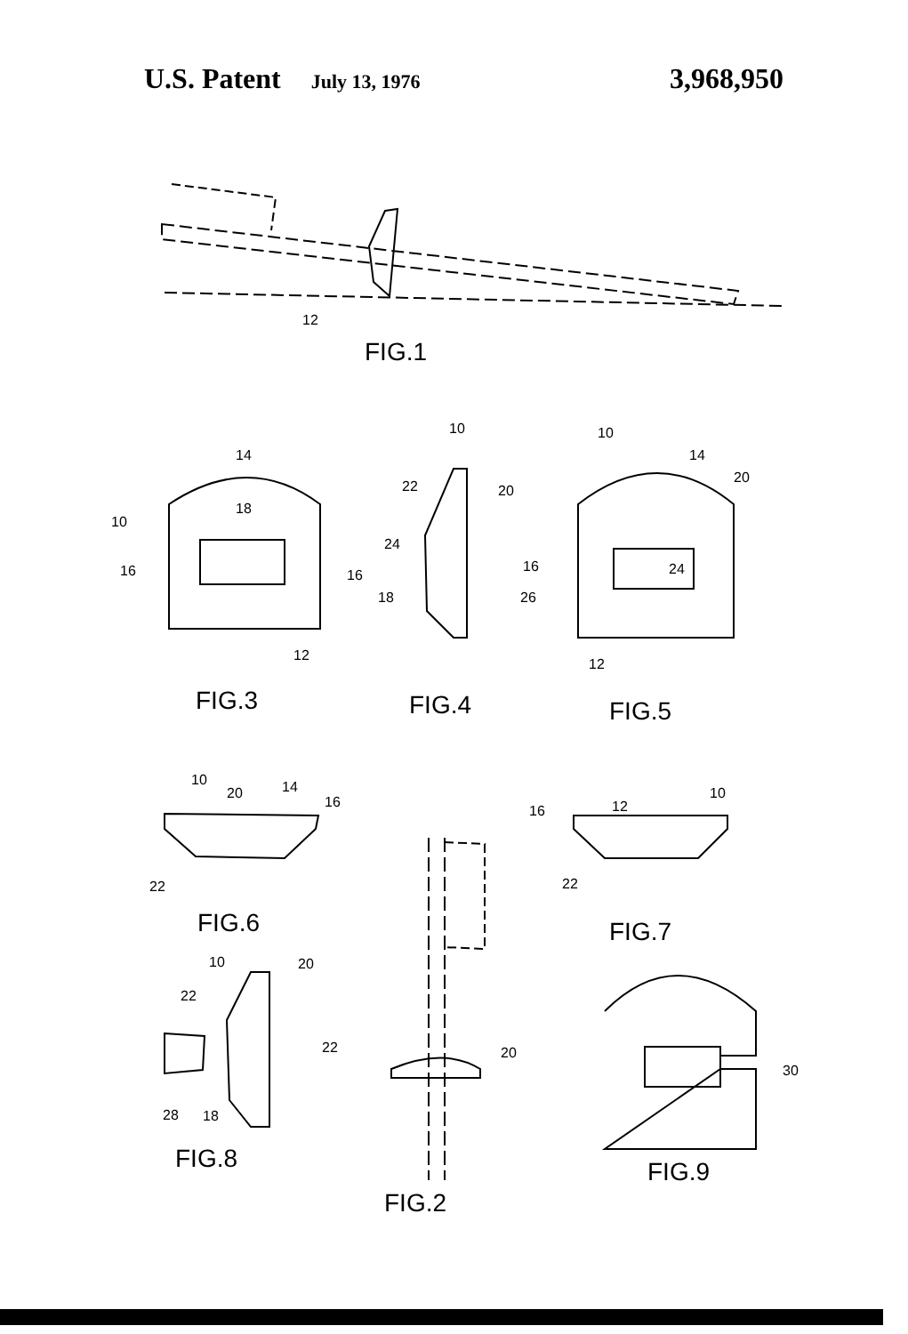U.S. Patent July 13, 1976 3,968,950
12
FIG.1
14
18
10
16
16
12
10
22
20
24
18
10
14
20
16
24
26
12
FIG.3
FIG.4
FIG.5
10
20
14
16
22
16
12
10
22
FIG.6
FIG.7
10
20
22
22
20
30
28
18
FIG.8
FIG.9
FIG.2